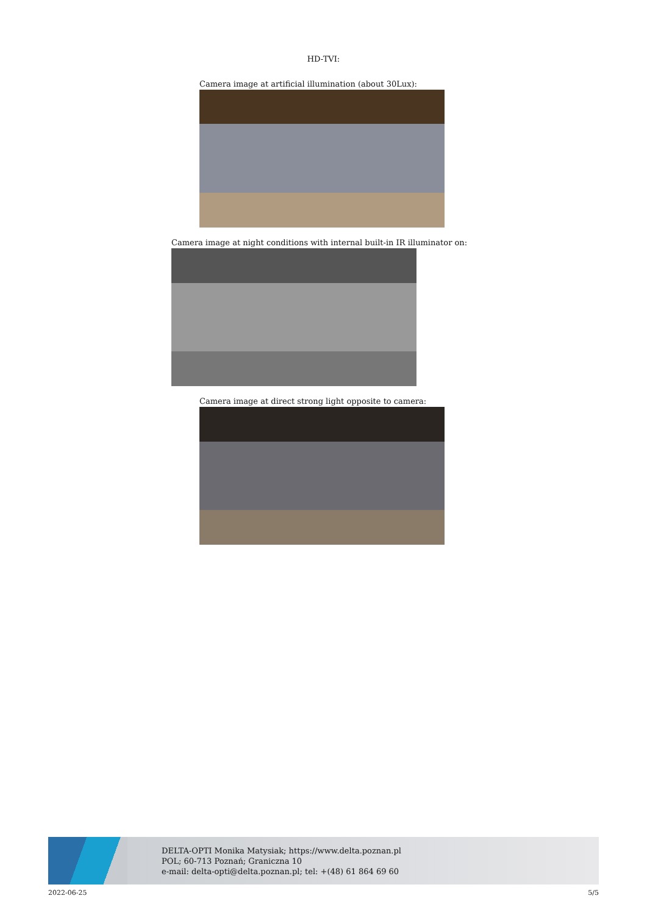HD-TVI:
Camera image at artificial illumination (about 30Lux):
Camera image at night conditions with internal built-in IR illuminator on:
Camera image at direct strong light opposite to camera:
DELTA-OPTI Monika Matysiak; https://www.delta.poznan.pl
POL; 60-713 Poznań; Graniczna 10
e-mail: delta-opti@delta.poznan.pl; tel: +(48) 61 864 69 60
2022-06-25 5/5